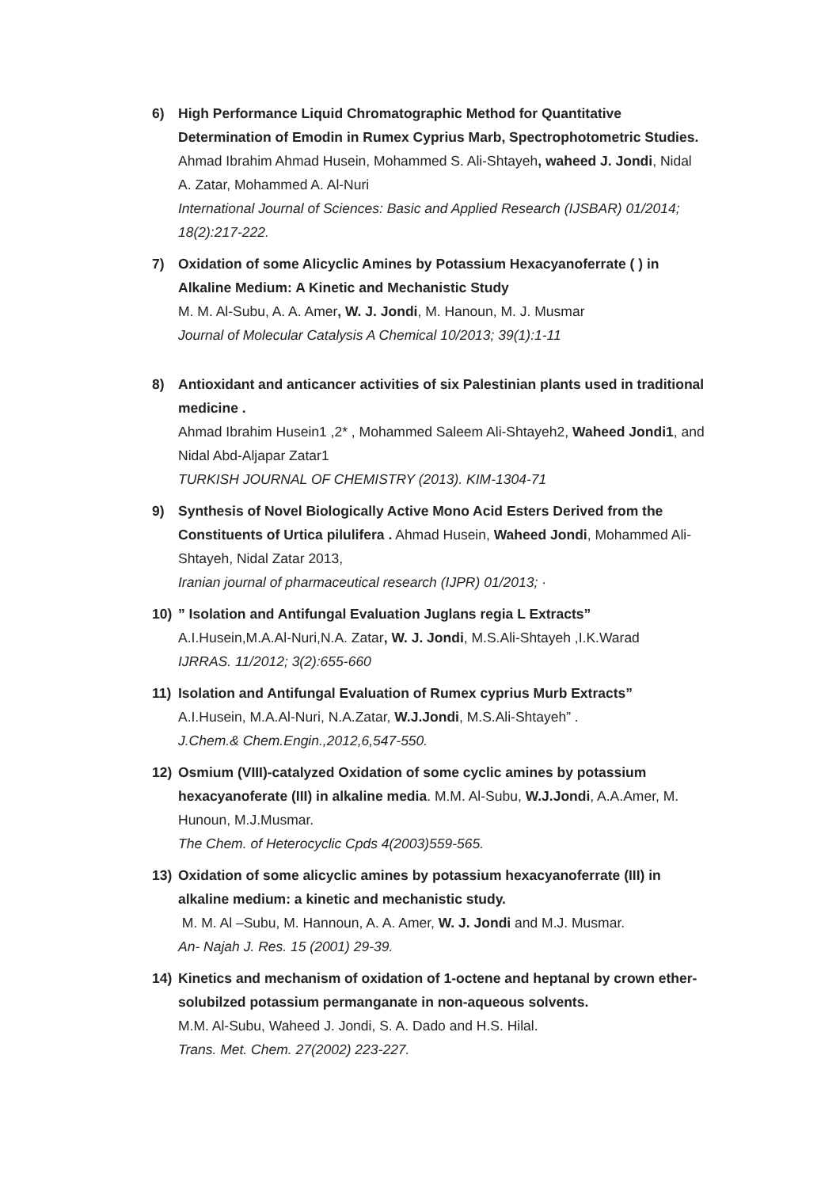6) High Performance Liquid Chromatographic Method for Quantitative Determination of Emodin in Rumex Cyprius Marb, Spectrophotometric Studies.
Ahmad Ibrahim Ahmad Husein, Mohammed S. Ali-Shtayeh, waheed J. Jondi, Nidal A. Zatar, Mohammed A. Al-Nuri
International Journal of Sciences: Basic and Applied Research (IJSBAR) 01/2014; 18(2):217-222.
7) Oxidation of some Alicyclic Amines by Potassium Hexacyanoferrate ( ) in Alkaline Medium: A Kinetic and Mechanistic Study
M. M. Al-Subu, A. A. Amer, W. J. Jondi, M. Hanoun, M. J. Musmar
Journal of Molecular Catalysis A Chemical 10/2013; 39(1):1-11
8) Antioxidant and anticancer activities of six Palestinian plants used in traditional medicine .
Ahmad Ibrahim Husein1 ,2* , Mohammed Saleem Ali-Shtayeh2, Waheed Jondi1, and Nidal Abd-Aljapar Zatar1
TURKISH JOURNAL OF CHEMISTRY (2013). KIM-1304-71
9) Synthesis of Novel Biologically Active Mono Acid Esters Derived from the Constituents of Urtica pilulifera . Ahmad Husein, Waheed Jondi, Mohammed Ali-Shtayeh, Nidal Zatar 2013,
Iranian journal of pharmaceutical research (IJPR) 01/2013; ·
10) ” Isolation and Antifungal Evaluation Juglans regia L Extracts”
A.I.Husein,M.A.Al-Nuri,N.A. Zatar, W. J. Jondi, M.S.Ali-Shtayeh ,I.K.Warad
IJRRAS. 11/2012; 3(2):655-660
11) Isolation and Antifungal Evaluation of Rumex cyprius Murb Extracts”
A.I.Husein, M.A.Al-Nuri, N.A.Zatar, W.J.Jondi, M.S.Ali-Shtayeh” .
J.Chem.& Chem.Engin.,2012,6,547-550.
12) Osmium (VIII)-catalyzed Oxidation of some cyclic amines by potassium hexacyanoferate (III) in alkaline media. M.M. Al-Subu, W.J.Jondi, A.A.Amer, M. Hunoun, M.J.Musmar.
The Chem. of Heterocyclic Cpds 4(2003)559-565.
13) Oxidation of some alicyclic amines by potassium hexacyanoferrate (III) in alkaline medium: a kinetic and mechanistic study.
M. M. Al –Subu, M. Hannoun, A. A. Amer, W. J. Jondi and M.J. Musmar.
An- Najah J. Res. 15 (2001) 29-39.
14) Kinetics and mechanism of oxidation of 1-octene and heptanal by crown ether-solubilzed potassium permanganate in non-aqueous solvents.
M.M. Al-Subu, Waheed J. Jondi, S. A. Dado and H.S. Hilal.
Trans. Met. Chem. 27(2002) 223-227.